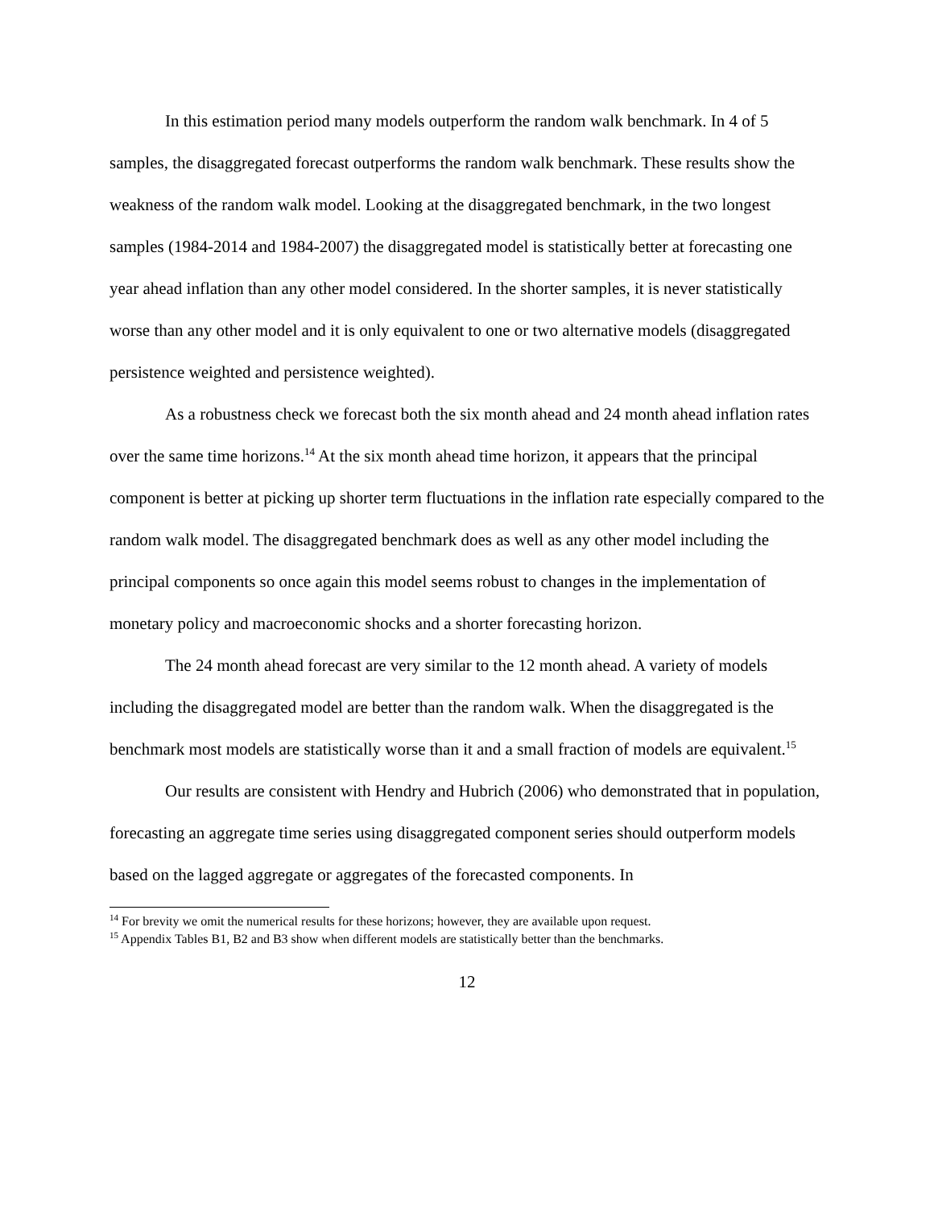In this estimation period many models outperform the random walk benchmark. In 4 of 5 samples, the disaggregated forecast outperforms the random walk benchmark. These results show the weakness of the random walk model. Looking at the disaggregated benchmark, in the two longest samples (1984-2014 and 1984-2007) the disaggregated model is statistically better at forecasting one year ahead inflation than any other model considered. In the shorter samples, it is never statistically worse than any other model and it is only equivalent to one or two alternative models (disaggregated persistence weighted and persistence weighted).
As a robustness check we forecast both the six month ahead and 24 month ahead inflation rates over the same time horizons.<sup>14</sup> At the six month ahead time horizon, it appears that the principal component is better at picking up shorter term fluctuations in the inflation rate especially compared to the random walk model. The disaggregated benchmark does as well as any other model including the principal components so once again this model seems robust to changes in the implementation of monetary policy and macroeconomic shocks and a shorter forecasting horizon.
The 24 month ahead forecast are very similar to the 12 month ahead. A variety of models including the disaggregated model are better than the random walk. When the disaggregated is the benchmark most models are statistically worse than it and a small fraction of models are equivalent.<sup>15</sup>
Our results are consistent with Hendry and Hubrich (2006) who demonstrated that in population, forecasting an aggregate time series using disaggregated component series should outperform models based on the lagged aggregate or aggregates of the forecasted components. In
<sup>14</sup> For brevity we omit the numerical results for these horizons; however, they are available upon request.
<sup>15</sup> Appendix Tables B1, B2 and B3 show when different models are statistically better than the benchmarks.
12